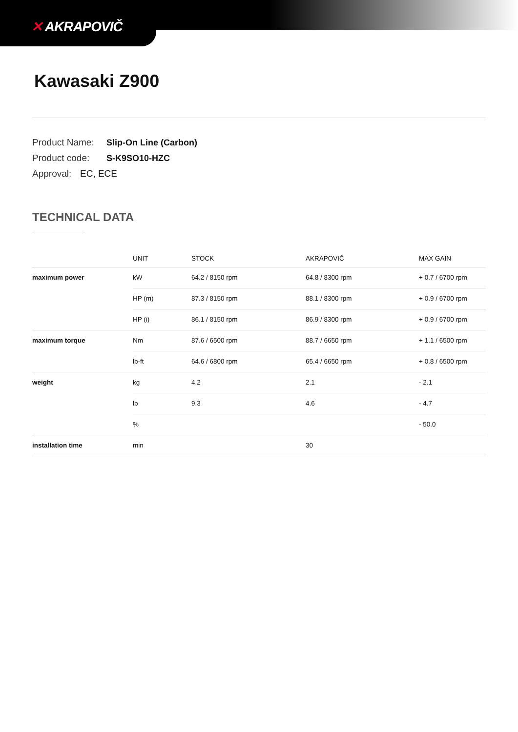✕ AKRAPOVIČ
Kawasaki Z900
Product Name: Slip-On Line (Carbon)
Product code: S-K9SO10-HZC
Approval: EC, ECE
TECHNICAL DATA
| | UNIT | STOCK | AKRAPOVIČ | MAX GAIN |
| --- | --- | --- | --- | --- |
| maximum power | kW | 64.2 / 8150 rpm | 64.8 / 8300 rpm | + 0.7 / 6700 rpm |
| | HP (m) | 87.3 / 8150 rpm | 88.1 / 8300 rpm | + 0.9 / 6700 rpm |
| | HP (i) | 86.1 / 8150 rpm | 86.9 / 8300 rpm | + 0.9 / 6700 rpm |
| maximum torque | Nm | 87.6 / 6500 rpm | 88.7 / 6650 rpm | + 1.1 / 6500 rpm |
| | lb-ft | 64.6 / 6800 rpm | 65.4 / 6650 rpm | + 0.8 / 6500 rpm |
| weight | kg | 4.2 | 2.1 | - 2.1 |
| | lb | 9.3 | 4.6 | - 4.7 |
| | % | | | - 50.0 |
| installation time | min | | 30 | |